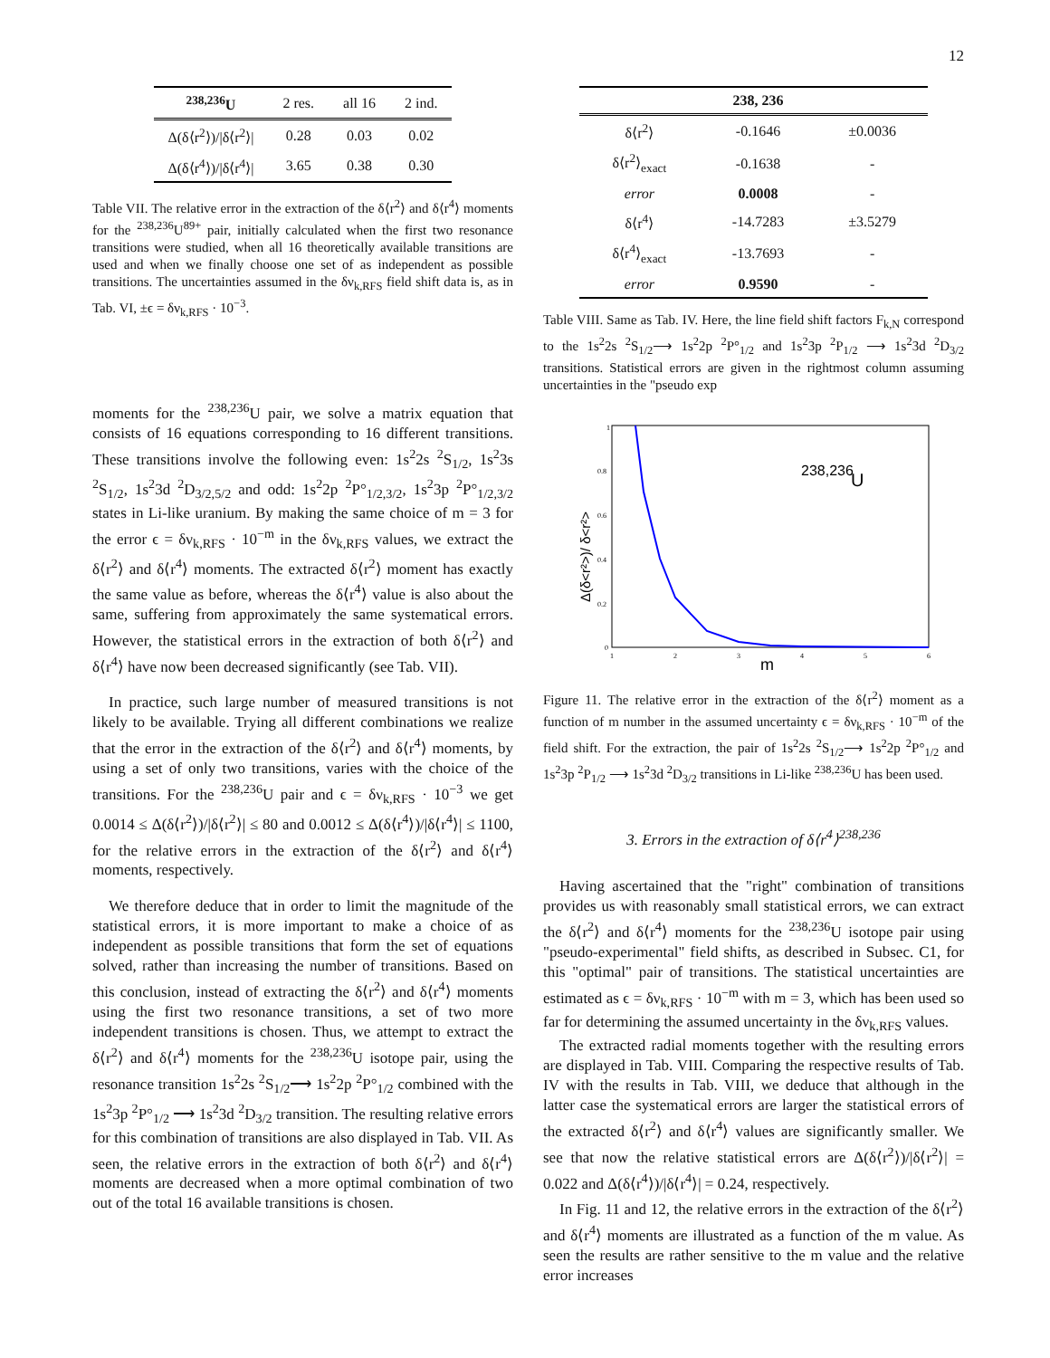12
| <sup>238,236</sup>U | 2 res. | all 16 | 2 ind. |
| Δ(δ⟨r<sup>2</sup>⟩)//δ⟨r<sup>2</sup>⟩/ | 0.28 | 0.03 | 0.02 |
| Δ(δ⟨r<sup>4</sup>⟩)//δ⟨r<sup>4</sup>⟩/ | 3.65 | 0.38 | 0.30 |
Table VII. The relative error in the extraction of the δ⟨r<sup>2</sup>⟩ and δ⟨r<sup>4</sup>⟩ moments for the <sup>238,236</sup>U<sup>89+</sup> pair, initially calculated when the first two resonance transitions were studied, when all 16 theoretically available transitions are used and when we finally choose one set of as independent as possible transitions. The uncertainties assumed in the δν<sub>k,RFS</sub> field shift data is, as in Tab. VI, ±ϵ = δν<sub>k,RFS</sub> · 10<sup>−3</sup>.
moments for the <sup>238,236</sup>U pair, we solve a matrix equation that consists of 16 equations corresponding to 16 different transitions. These transitions involve the following even: 1s<sup>2</sup>2s <sup>2</sup>S<sub>1/2</sub>, 1s<sup>2</sup>3s <sup>2</sup>S<sub>1/2</sub>, 1s<sup>2</sup>3d <sup>2</sup>D<sub>3/2,5/2</sub> and odd: 1s<sup>2</sup>2p <sup>2</sup>P°<sub>1/2,3/2</sub>, 1s<sup>2</sup>3p <sup>2</sup>P°<sub>1/2,3/2</sub> states in Li-like uranium. By making the same choice of m = 3 for the error ϵ = δν<sub>k,RFS</sub> · 10<sup>−m</sup> in the δν<sub>k,RFS</sub> values, we extract the δ⟨r<sup>2</sup>⟩ and δ⟨r<sup>4</sup>⟩ moments. The extracted δ⟨r<sup>2</sup>⟩ moment has exactly the same value as before, whereas the δ⟨r<sup>4</sup>⟩ value is also about the same, suffering from approximately the same systematical errors. However, the statistical errors in the extraction of both δ⟨r<sup>2</sup>⟩ and δ⟨r<sup>4</sup>⟩ have now been decreased significantly (see Tab. VII).
In practice, such large number of measured transitions is not likely to be available. Trying all different combinations we realize that the error in the extraction of the δ⟨r<sup>2</sup>⟩ and δ⟨r<sup>4</sup>⟩ moments, by using a set of only two transitions, varies with the choice of the transitions. For the <sup>238,236</sup>U pair and ϵ = δν<sub>k,RFS</sub> · 10<sup>−3</sup> we get 0.0014 ≤ Δ(δ⟨r<sup>2</sup>⟩)/|δ⟨r<sup>2</sup>⟩| ≤ 80 and 0.0012 ≤ Δ(δ⟨r<sup>4</sup>⟩)/|δ⟨r<sup>4</sup>⟩| ≤ 1100, for the relative errors in the extraction of the δ⟨r<sup>2</sup>⟩ and δ⟨r<sup>4</sup>⟩ moments, respectively.
We therefore deduce that in order to limit the magnitude of the statistical errors, it is more important to make a choice of as independent as possible transitions that form the set of equations solved, rather than increasing the number of transitions. Based on this conclusion, instead of extracting the δ⟨r<sup>2</sup>⟩ and δ⟨r<sup>4</sup>⟩ moments using the first two resonance transitions, a set of two more independent transitions is chosen. Thus, we attempt to extract the δ⟨r<sup>2</sup>⟩ and δ⟨r<sup>4</sup>⟩ moments for the <sup>238,236</sup>U isotope pair, using the resonance transition 1s<sup>2</sup>2s <sup>2</sup>S<sub>1/2</sub>⟶ 1s<sup>2</sup>2p <sup>2</sup>P°<sub>1/2</sub> combined with the 1s<sup>2</sup>3p <sup>2</sup>P°<sub>1/2</sub> ⟶ 1s<sup>2</sup>3d <sup>2</sup>D<sub>3/2</sub> transition. The resulting relative errors for this combination of transitions are also displayed in Tab. VII. As seen, the relative errors in the extraction of both δ⟨r<sup>2</sup>⟩ and δ⟨r<sup>4</sup>⟩ moments are decreased when a more optimal combination of two out of the total 16 available transitions is chosen.
| | 238, 236 | |
| δ⟨r<sup>2</sup>⟩ | -0.1646 | ±0.0036 |
| δ⟨r<sup>2</sup>⟩<sub>exact</sub> | -0.1638 | - |
| error | 0.0008 | - |
| δ⟨r<sup>4</sup>⟩ | -14.7283 | ±3.5279 |
| δ⟨r<sup>4</sup>⟩<sub>exact</sub> | -13.7693 | - |
| error | 0.9590 | - |
Table VIII. Same as Tab. IV. Here, the line field shift factors F<sub>k,N</sub> correspond to the 1s<sup>2</sup>2s <sup>2</sup>S<sub>1/2</sub>⟶ 1s<sup>2</sup>2p <sup>2</sup>P°<sub>1/2</sub> and 1s<sup>2</sup>3p <sup>2</sup>P<sub>1/2</sub> ⟶ 1s<sup>2</sup>3d <sup>2</sup>D<sub>3/2</sub> transitions. Statistical errors are given in the rightmost column assuming uncertainties in the "pseudo exp
238,236
U
m
1
0.8
0.6
0.4
0.2
0
1
2
3
4
5
6
Δ(δ<r²>)/ δ<r²>
Figure 11. The relative error in the extraction of the δ⟨r<sup>2</sup>⟩ moment as a function of m number in the assumed uncertainty ϵ = δν<sub>k,RFS</sub> · 10<sup>−m</sup> of the field shift. For the extraction, the pair of 1s<sup>2</sup>2s <sup>2</sup>S<sub>1/2</sub>⟶ 1s<sup>2</sup>2p <sup>2</sup>P°<sub>1/2</sub> and 1s<sup>2</sup>3p <sup>2</sup>P<sub>1/2</sub> ⟶ 1s<sup>2</sup>3d <sup>2</sup>D<sub>3/2</sub> transitions in Li-like <sup>238,236</sup>U has been used.
3. Errors in the extraction of δ⟨r<sup>4</sup>⟩<sup>238,236</sup>
Having ascertained that the "right" combination of transitions provides us with reasonably small statistical errors, we can extract the δ⟨r<sup>2</sup>⟩ and δ⟨r<sup>4</sup>⟩ moments for the <sup>238,236</sup>U isotope pair using "pseudo-experimental" field shifts, as described in Subsec. C1, for this "optimal" pair of transitions. The statistical uncertainties are estimated as ϵ = δν<sub>k,RFS</sub> · 10<sup>−m</sup> with m = 3, which has been used so far for determining the assumed uncertainty in the δν<sub>k,RFS</sub> values.
The extracted radial moments together with the resulting errors are displayed in Tab. VIII. Comparing the respective results of Tab. IV with the results in Tab. VIII, we deduce that although in the latter case the systematical errors are larger the statistical errors of the extracted δ⟨r<sup>2</sup>⟩ and δ⟨r<sup>4</sup>⟩ values are significantly smaller. We see that now the relative statistical errors are Δ(δ⟨r<sup>2</sup>⟩)/|δ⟨r<sup>2</sup>⟩| = 0.022 and Δ(δ⟨r<sup>4</sup>⟩)/|δ⟨r<sup>4</sup>⟩| = 0.24, respectively.
In Fig. 11 and 12, the relative errors in the extraction of the δ⟨r<sup>2</sup>⟩ and δ⟨r<sup>4</sup>⟩ moments are illustrated as a function of the m value. As seen the results are rather sensitive to the m value and the relative error increases